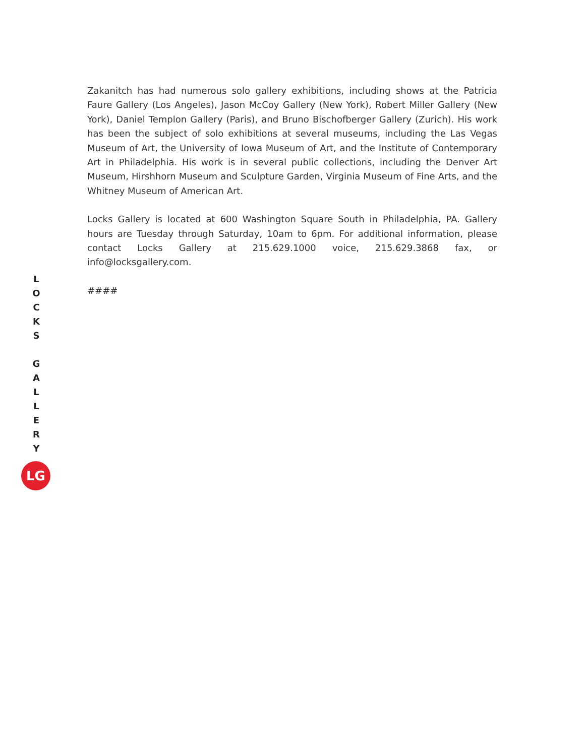Zakanitch has had numerous solo gallery exhibitions, including shows at the Patricia Faure Gallery (Los Angeles), Jason McCoy Gallery (New York), Robert Miller Gallery (New York), Daniel Templon Gallery (Paris), and Bruno Bischofberger Gallery (Zurich). His work has been the subject of solo exhibitions at several museums, including the Las Vegas Museum of Art, the University of Iowa Museum of Art, and the Institute of Contemporary Art in Philadelphia. His work is in several public collections, including the Denver Art Museum, Hirshhorn Museum and Sculpture Garden, Virginia Museum of Fine Arts, and the Whitney Museum of American Art.
Locks Gallery is located at 600 Washington Square South in Philadelphia, PA. Gallery hours are Tuesday through Saturday, 10am to 6pm. For additional information, please contact Locks Gallery at 215.629.1000 voice, 215.629.3868 fax, or info@locksgallery.com.
####
LOCKS
GALLERY
LG